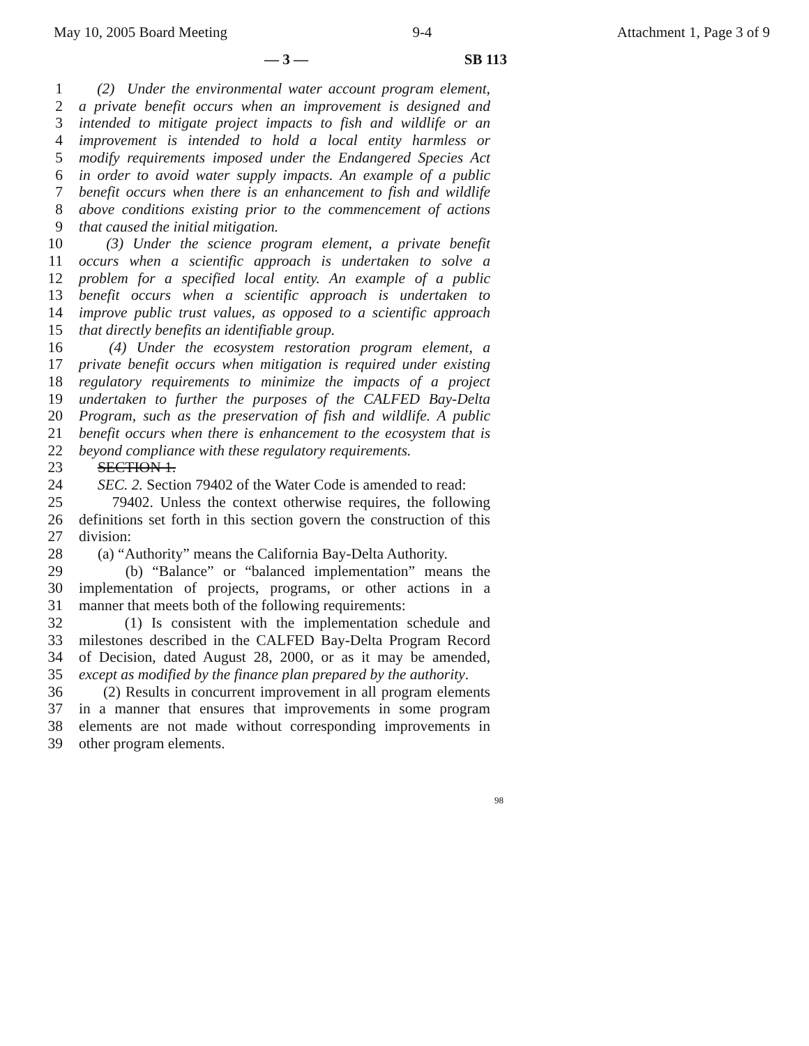May 10, 2005 Board Meeting 9-4 Attachment 1, Page 3 of 9
— 3 — SB 113
1 (2) Under the environmental water account program element,
2 a private benefit occurs when an improvement is designed and
3 intended to mitigate project impacts to fish and wildlife or an
4 improvement is intended to hold a local entity harmless or
5 modify requirements imposed under the Endangered Species Act
6 in order to avoid water supply impacts. An example of a public
7 benefit occurs when there is an enhancement to fish and wildlife
8 above conditions existing prior to the commencement of actions
9 that caused the initial mitigation.
10 (3) Under the science program element, a private benefit
11 occurs when a scientific approach is undertaken to solve a
12 problem for a specified local entity. An example of a public
13 benefit occurs when a scientific approach is undertaken to
14 improve public trust values, as opposed to a scientific approach
15 that directly benefits an identifiable group.
16 (4) Under the ecosystem restoration program element, a
17 private benefit occurs when mitigation is required under existing
18 regulatory requirements to minimize the impacts of a project
19 undertaken to further the purposes of the CALFED Bay-Delta
20 Program, such as the preservation of fish and wildlife. A public
21 benefit occurs when there is enhancement to the ecosystem that is
22 beyond compliance with these regulatory requirements.
23 SECTION 1.
24 SEC. 2. Section 79402 of the Water Code is amended to read:
25 79402. Unless the context otherwise requires, the following
26 definitions set forth in this section govern the construction of this
27 division:
28 (a) “Authority” means the California Bay-Delta Authority.
29 (b) “Balance” or “balanced implementation” means the
30 implementation of projects, programs, or other actions in a
31 manner that meets both of the following requirements:
32 (1) Is consistent with the implementation schedule and
33 milestones described in the CALFED Bay-Delta Program Record
34 of Decision, dated August 28, 2000, or as it may be amended,
35 except as modified by the finance plan prepared by the authority.
36 (2) Results in concurrent improvement in all program elements
37 in a manner that ensures that improvements in some program
38 elements are not made without corresponding improvements in
39 other program elements.
98